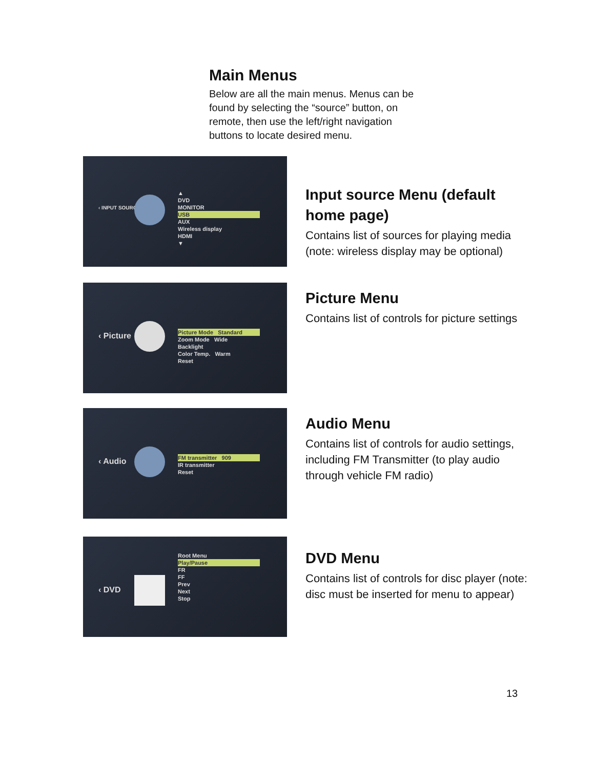Main Menus
Below are all the main menus. Menus can be found by selecting the “source” button, on remote, then use the left/right navigation buttons to locate desired menu.
‹ INPUT SOURCE
▲
DVD
MONITOR
USB
AUX
Wireless display
HDMI
▼
Input source Menu (default home page)
Contains list of sources for playing media (note: wireless display may be optional)
‹ Picture
Picture Mode Standard
Zoom Mode Wide
Backlight
Color Temp. Warm
Reset
Picture Menu
Contains list of controls for picture settings
‹ Audio
FM transmitter 909
IR transmitter
Reset
Audio Menu
Contains list of controls for audio settings, including FM Transmitter (to play audio through vehicle FM radio)
‹ DVD
Root Menu
Play/Pause
FR
FF
Prev
Next
Stop
DVD Menu
Contains list of controls for disc player (note: disc must be inserted for menu to appear)
13